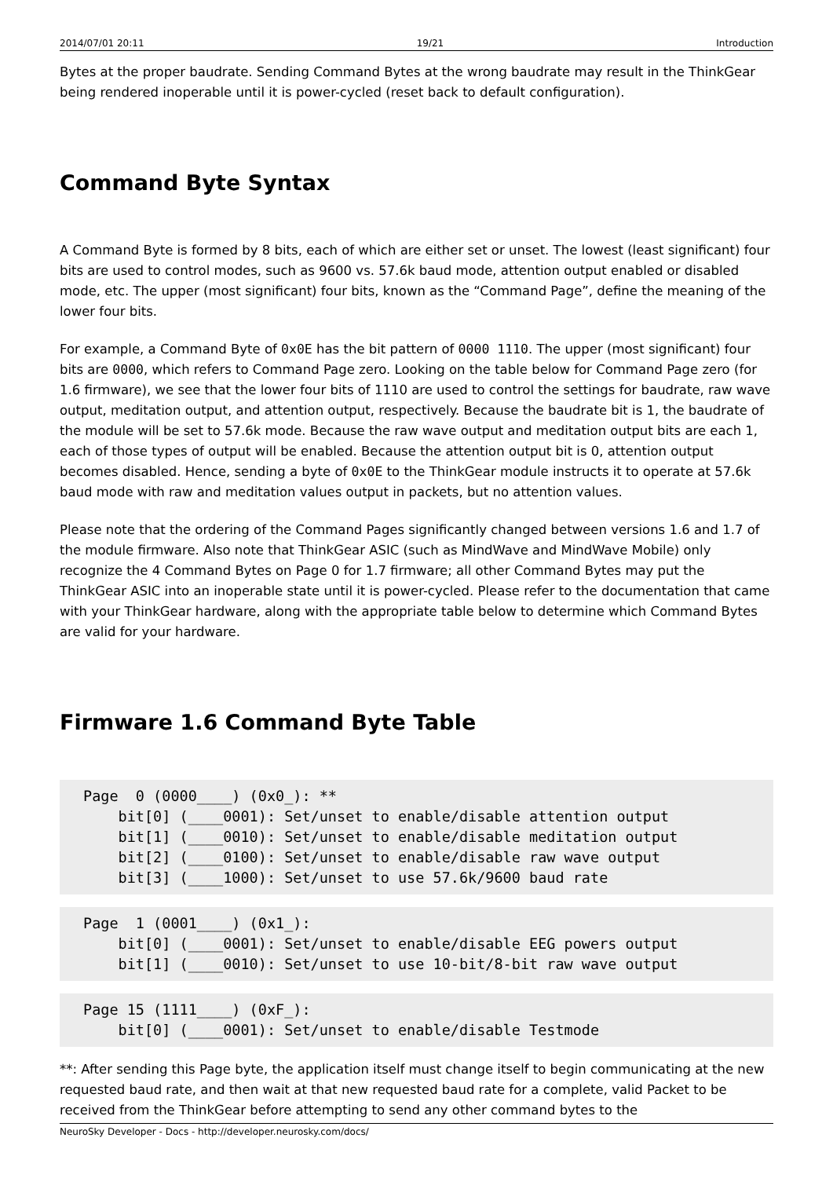2014/07/01 20:11 19/21 Introduction
Bytes at the proper baudrate. Sending Command Bytes at the wrong baudrate may result in the ThinkGear being rendered inoperable until it is power-cycled (reset back to default configuration).
Command Byte Syntax
A Command Byte is formed by 8 bits, each of which are either set or unset. The lowest (least significant) four bits are used to control modes, such as 9600 vs. 57.6k baud mode, attention output enabled or disabled mode, etc. The upper (most significant) four bits, known as the “Command Page”, define the meaning of the lower four bits.
For example, a Command Byte of 0x0E has the bit pattern of 0000 1110. The upper (most significant) four bits are 0000, which refers to Command Page zero. Looking on the table below for Command Page zero (for 1.6 firmware), we see that the lower four bits of 1110 are used to control the settings for baudrate, raw wave output, meditation output, and attention output, respectively. Because the baudrate bit is 1, the baudrate of the module will be set to 57.6k mode. Because the raw wave output and meditation output bits are each 1, each of those types of output will be enabled. Because the attention output bit is 0, attention output becomes disabled. Hence, sending a byte of 0x0E to the ThinkGear module instructs it to operate at 57.6k baud mode with raw and meditation values output in packets, but no attention values.
Please note that the ordering of the Command Pages significantly changed between versions 1.6 and 1.7 of the module firmware. Also note that ThinkGear ASIC (such as MindWave and MindWave Mobile) only recognize the 4 Command Bytes on Page 0 for 1.7 firmware; all other Command Bytes may put the ThinkGear ASIC into an inoperable state until it is power-cycled. Please refer to the documentation that came with your ThinkGear hardware, along with the appropriate table below to determine which Command Bytes are valid for your hardware.
Firmware 1.6 Command Byte Table
Page  0 (0000____) (0x0_): **
    bit[0] (____0001): Set/unset to enable/disable attention output
    bit[1] (____0010): Set/unset to enable/disable meditation output
    bit[2] (____0100): Set/unset to enable/disable raw wave output
    bit[3] (____1000): Set/unset to use 57.6k/9600 baud rate
Page  1 (0001____) (0x1_):
    bit[0] (____0001): Set/unset to enable/disable EEG powers output
    bit[1] (____0010): Set/unset to use 10-bit/8-bit raw wave output
Page 15 (1111____) (0xF_):
    bit[0] (____0001): Set/unset to enable/disable Testmode
**: After sending this Page byte, the application itself must change itself to begin communicating at the new requested baud rate, and then wait at that new requested baud rate for a complete, valid Packet to be received from the ThinkGear before attempting to send any other command bytes to the
NeuroSky Developer - Docs - http://developer.neurosky.com/docs/